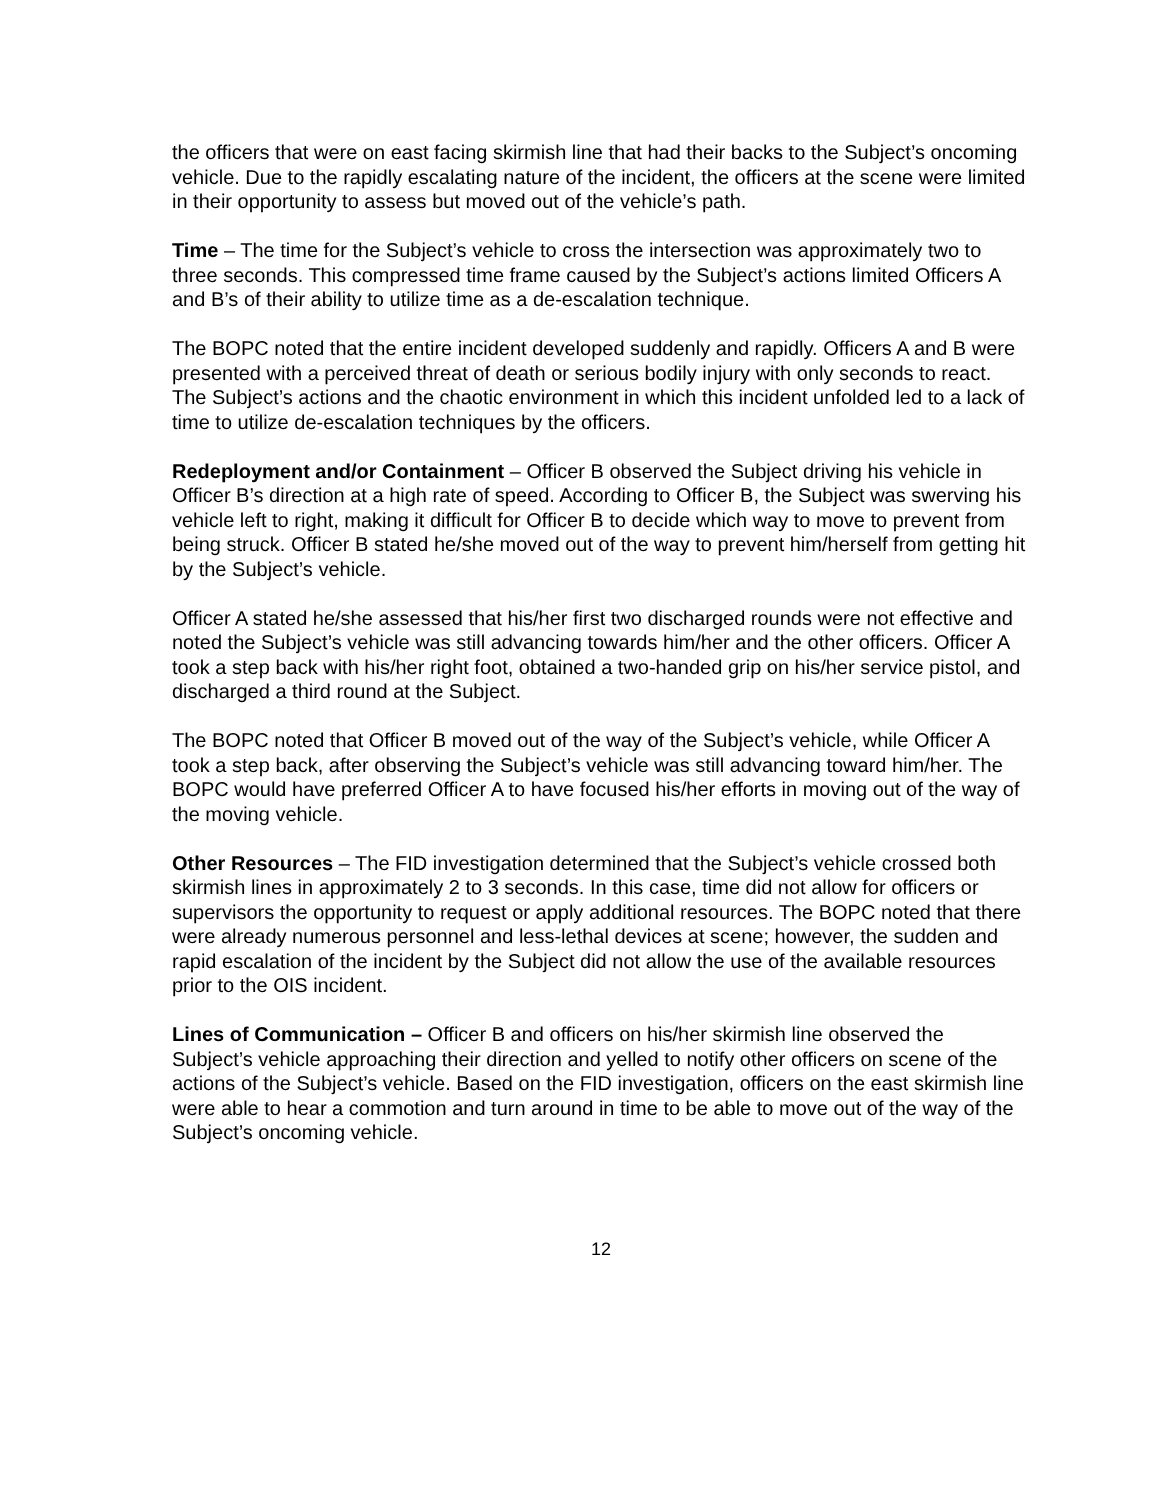the officers that were on east facing skirmish line that had their backs to the Subject’s oncoming vehicle. Due to the rapidly escalating nature of the incident, the officers at the scene were limited in their opportunity to assess but moved out of the vehicle’s path.
Time – The time for the Subject’s vehicle to cross the intersection was approximately two to three seconds. This compressed time frame caused by the Subject’s actions limited Officers A and B’s of their ability to utilize time as a de-escalation technique.
The BOPC noted that the entire incident developed suddenly and rapidly. Officers A and B were presented with a perceived threat of death or serious bodily injury with only seconds to react. The Subject’s actions and the chaotic environment in which this incident unfolded led to a lack of time to utilize de-escalation techniques by the officers.
Redeployment and/or Containment – Officer B observed the Subject driving his vehicle in Officer B’s direction at a high rate of speed. According to Officer B, the Subject was swerving his vehicle left to right, making it difficult for Officer B to decide which way to move to prevent from being struck. Officer B stated he/she moved out of the way to prevent him/herself from getting hit by the Subject’s vehicle.
Officer A stated he/she assessed that his/her first two discharged rounds were not effective and noted the Subject’s vehicle was still advancing towards him/her and the other officers. Officer A took a step back with his/her right foot, obtained a two-handed grip on his/her service pistol, and discharged a third round at the Subject.
The BOPC noted that Officer B moved out of the way of the Subject’s vehicle, while Officer A took a step back, after observing the Subject’s vehicle was still advancing toward him/her. The BOPC would have preferred Officer A to have focused his/her efforts in moving out of the way of the moving vehicle.
Other Resources – The FID investigation determined that the Subject’s vehicle crossed both skirmish lines in approximately 2 to 3 seconds. In this case, time did not allow for officers or supervisors the opportunity to request or apply additional resources. The BOPC noted that there were already numerous personnel and less-lethal devices at scene; however, the sudden and rapid escalation of the incident by the Subject did not allow the use of the available resources prior to the OIS incident.
Lines of Communication – Officer B and officers on his/her skirmish line observed the Subject’s vehicle approaching their direction and yelled to notify other officers on scene of the actions of the Subject’s vehicle. Based on the FID investigation, officers on the east skirmish line were able to hear a commotion and turn around in time to be able to move out of the way of the Subject’s oncoming vehicle.
12